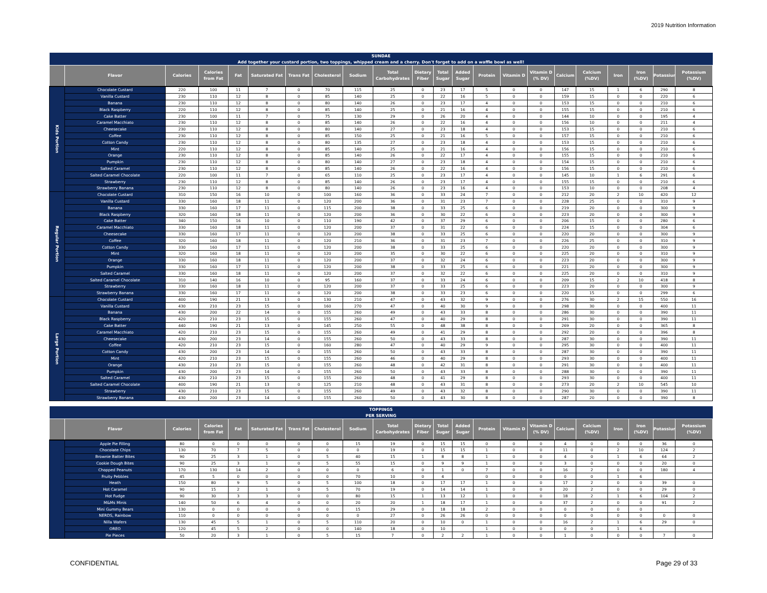2019 Nutrition Information
| SUNDAE | | | | | | | | | | | | | | | | | | | | | |
| Add together your custard portion, two toppings, whipped cream and a cherry. Don't forget to add on a waffle bowl as well! | | | | | | | | | | | | | | | | | | | | | |
| | Flavor | Calories | Calories from Fat | Fat | Saturated Fat | Trans Fat | Cholesterol | Sodium | Total Carbohydrates | Dietary Fiber | Total Sugar | Added Sugar | Protein | Vitamin D | Vitamin D (% DV) | Calcium | Calcium (%DV) | Iron | Iron (%DV) | Potassium | Potassium (%DV) |
| Kids Portion | Chocolate Custard | 220 | 100 | 11 | 7 | 0 | 70 | 115 | 25 | 0 | 23 | 17 | 5 | 0 | 0 | 147 | 15 | 1 | 6 | 290 | 8 |
| | Vanilla Custard | 230 | 110 | 12 | 8 | 0 | 85 | 140 | 25 | 0 | 22 | 16 | 5 | 0 | 0 | 159 | 15 | 0 | 0 | 220 | 6 |
| | Banana | 230 | 110 | 12 | 8 | 0 | 80 | 140 | 26 | 0 | 23 | 17 | 4 | 0 | 0 | 153 | 15 | 0 | 0 | 210 | 6 |
| | Black Raspberry | 220 | 110 | 12 | 8 | 0 | 85 | 140 | 25 | 0 | 21 | 16 | 4 | 0 | 0 | 155 | 15 | 0 | 0 | 210 | 6 |
| | Cake Batter | 230 | 100 | 11 | 7 | 0 | 75 | 130 | 29 | 0 | 26 | 20 | 4 | 0 | 0 | 144 | 10 | 0 | 0 | 195 | 4 |
| | Caramel Macchiato | 230 | 110 | 12 | 8 | 0 | 85 | 140 | 26 | 0 | 22 | 16 | 4 | 0 | 0 | 156 | 10 | 0 | 0 | 211 | 4 |
| | Cheesecake | 230 | 110 | 12 | 8 | 0 | 80 | 140 | 27 | 0 | 23 | 18 | 4 | 0 | 0 | 153 | 15 | 0 | 0 | 210 | 6 |
| | Coffee | 230 | 110 | 12 | 8 | 0 | 85 | 150 | 25 | 0 | 21 | 16 | 5 | 0 | 0 | 157 | 15 | 0 | 0 | 210 | 6 |
| | Cotton Candy | 230 | 110 | 12 | 8 | 0 | 80 | 135 | 27 | 0 | 23 | 18 | 4 | 0 | 0 | 153 | 15 | 0 | 0 | 210 | 6 |
| | Mint | 220 | 110 | 12 | 8 | 0 | 85 | 140 | 25 | 0 | 21 | 16 | 4 | 0 | 0 | 156 | 15 | 0 | 0 | 210 | 6 |
| | Orange | 230 | 110 | 12 | 8 | 0 | 85 | 140 | 26 | 0 | 22 | 17 | 4 | 0 | 0 | 155 | 15 | 0 | 0 | 210 | 6 |
| | Pumpkin | 230 | 110 | 12 | 8 | 0 | 80 | 140 | 27 | 0 | 23 | 18 | 4 | 0 | 0 | 154 | 15 | 0 | 0 | 210 | 6 |
| | Salted Caramel | 230 | 110 | 12 | 8 | 0 | 85 | 140 | 26 | 0 | 22 | 16 | 4 | 0 | 0 | 156 | 15 | 0 | 0 | 210 | 6 |
| | Salted Caramel Chocolate | 220 | 100 | 11 | 7 | 0 | 65 | 110 | 25 | 0 | 23 | 17 | 4 | 0 | 0 | 145 | 10 | 1 | 6 | 291 | 6 |
| | Strawberry | 230 | 110 | 12 | 8 | 0 | 85 | 140 | 26 | 0 | 23 | 17 | 4 | 0 | 0 | 155 | 15 | 0 | 0 | 210 | 6 |
| | Strawberry Banana | 230 | 110 | 12 | 8 | 0 | 80 | 140 | 26 | 0 | 23 | 16 | 4 | 0 | 0 | 153 | 10 | 0 | 0 | 208 | 4 |
| Regular Portion | Chocolate Custard | 310 | 150 | 16 | 10 | 0 | 100 | 160 | 36 | 0 | 33 | 24 | 7 | 0 | 0 | 212 | 20 | 2 | 10 | 420 | 12 |
| | Vanilla Custard | 330 | 160 | 18 | 11 | 0 | 120 | 200 | 36 | 0 | 31 | 23 | 7 | 0 | 0 | 228 | 25 | 0 | 0 | 310 | 9 |
| | Banana | 330 | 160 | 17 | 11 | 0 | 115 | 200 | 38 | 0 | 33 | 25 | 6 | 0 | 0 | 219 | 20 | 0 | 0 | 300 | 9 |
| | Black Raspberry | 320 | 160 | 18 | 11 | 0 | 120 | 200 | 36 | 0 | 30 | 22 | 6 | 0 | 0 | 223 | 20 | 0 | 0 | 300 | 9 |
| | Cake Batter | 340 | 150 | 16 | 10 | 0 | 110 | 190 | 42 | 0 | 37 | 29 | 6 | 0 | 0 | 206 | 15 | 0 | 0 | 280 | 6 |
| | Caramel Macchiato | 330 | 160 | 18 | 11 | 0 | 120 | 200 | 37 | 0 | 31 | 22 | 6 | 0 | 0 | 224 | 15 | 0 | 0 | 304 | 6 |
| | Cheesecake | 330 | 160 | 17 | 11 | 0 | 120 | 200 | 38 | 0 | 33 | 25 | 6 | 0 | 0 | 220 | 20 | 0 | 0 | 300 | 9 |
| | Coffee | 320 | 160 | 18 | 11 | 0 | 120 | 210 | 36 | 0 | 31 | 23 | 7 | 0 | 0 | 226 | 25 | 0 | 0 | 310 | 9 |
| | Cotton Candy | 330 | 160 | 17 | 11 | 0 | 120 | 200 | 38 | 0 | 33 | 25 | 6 | 0 | 0 | 220 | 20 | 0 | 0 | 300 | 9 |
| | Mint | 320 | 160 | 18 | 11 | 0 | 120 | 200 | 35 | 0 | 30 | 22 | 6 | 0 | 0 | 225 | 20 | 0 | 0 | 310 | 9 |
| | Orange | 330 | 160 | 18 | 11 | 0 | 120 | 200 | 37 | 0 | 32 | 24 | 6 | 0 | 0 | 223 | 20 | 0 | 0 | 300 | 9 |
| | Pumpkin | 330 | 160 | 17 | 11 | 0 | 120 | 200 | 38 | 0 | 33 | 25 | 6 | 0 | 0 | 221 | 20 | 0 | 0 | 300 | 9 |
| | Salted Caramel | 330 | 160 | 18 | 11 | 0 | 120 | 200 | 37 | 0 | 32 | 22 | 6 | 0 | 0 | 225 | 20 | 0 | 0 | 310 | 9 |
| | Salted Caramel Chocolate | 310 | 140 | 16 | 10 | 0 | 95 | 160 | 37 | 0 | 33 | 24 | 6 | 0 | 0 | 209 | 15 | 2 | 10 | 418 | 8 |
| | Strawberry | 330 | 160 | 18 | 11 | 0 | 120 | 200 | 37 | 0 | 33 | 25 | 6 | 0 | 0 | 223 | 20 | 0 | 0 | 300 | 9 |
| | Strawberry Banana | 330 | 160 | 17 | 11 | 0 | 120 | 200 | 38 | 0 | 33 | 23 | 6 | 0 | 0 | 220 | 15 | 0 | 0 | 299 | 6 |
| Large Portion | Chocolate Custard | 400 | 190 | 21 | 13 | 0 | 130 | 210 | 47 | 0 | 43 | 32 | 9 | 0 | 0 | 276 | 30 | 2 | 15 | 550 | 16 |
| | Vanilla Custard | 430 | 210 | 23 | 15 | 0 | 160 | 270 | 47 | 0 | 40 | 30 | 9 | 0 | 0 | 298 | 30 | 0 | 0 | 400 | 11 |
| | Banana | 430 | 200 | 22 | 14 | 0 | 155 | 260 | 49 | 0 | 43 | 33 | 8 | 0 | 0 | 286 | 30 | 0 | 0 | 390 | 11 |
| | Black Raspberry | 420 | 210 | 23 | 15 | 0 | 155 | 260 | 47 | 0 | 40 | 29 | 8 | 0 | 0 | 291 | 30 | 0 | 0 | 390 | 11 |
| | Cake Batter | 440 | 190 | 21 | 13 | 0 | 145 | 250 | 55 | 0 | 48 | 38 | 8 | 0 | 0 | 269 | 20 | 0 | 0 | 365 | 8 |
| | Caramel Macchiato | 420 | 210 | 23 | 15 | 0 | 155 | 260 | 49 | 0 | 41 | 29 | 8 | 0 | 0 | 292 | 20 | 0 | 0 | 396 | 8 |
| | Cheesecake | 430 | 200 | 23 | 14 | 0 | 155 | 260 | 50 | 0 | 43 | 33 | 8 | 0 | 0 | 287 | 30 | 0 | 0 | 390 | 11 |
| | Coffee | 420 | 210 | 23 | 15 | 0 | 160 | 280 | 47 | 0 | 40 | 29 | 9 | 0 | 0 | 295 | 30 | 0 | 0 | 400 | 11 |
| | Cotton Candy | 430 | 200 | 23 | 14 | 0 | 155 | 260 | 50 | 0 | 43 | 33 | 8 | 0 | 0 | 287 | 30 | 0 | 0 | 390 | 11 |
| | Mint | 420 | 210 | 23 | 15 | 0 | 155 | 260 | 46 | 0 | 40 | 29 | 8 | 0 | 0 | 293 | 30 | 0 | 0 | 400 | 11 |
| | Orange | 430 | 210 | 23 | 15 | 0 | 155 | 260 | 48 | 0 | 42 | 31 | 8 | 0 | 0 | 291 | 30 | 0 | 0 | 400 | 11 |
| | Pumpkin | 430 | 200 | 23 | 14 | 0 | 155 | 260 | 50 | 0 | 43 | 33 | 8 | 0 | 0 | 288 | 30 | 0 | 0 | 390 | 11 |
| | Salted Caramel | 430 | 210 | 23 | 15 | 0 | 155 | 260 | 48 | 0 | 41 | 29 | 8 | 0 | 0 | 293 | 30 | 0 | 0 | 400 | 11 |
| | Salted Caramel Chocolate | 400 | 190 | 21 | 13 | 0 | 125 | 210 | 48 | 0 | 43 | 31 | 8 | 0 | 0 | 273 | 20 | 2 | 10 | 545 | 10 |
| | Strawberry | 430 | 210 | 23 | 15 | 0 | 155 | 260 | 49 | 0 | 43 | 32 | 8 | 0 | 0 | 290 | 30 | 0 | 0 | 390 | 11 |
| | Strawberry Banana | 430 | 200 | 23 | 14 | 0 | 155 | 260 | 50 | 0 | 43 | 30 | 8 | 0 | 0 | 287 | 20 | 0 | 0 | 390 | 8 |
| TOPPINGS | | | | | | | | | | | | | | | | | | | | | |
| PER SERVING | | | | | | | | | | | | | | | | | | | | | |
| | Flavor | Calories | Calories from Fat | Fat | Saturated Fat | Trans Fat | Cholesterol | Sodium | Total Carbohydrates | Dietary Fiber | Total Sugar | Added Sugar | Protein | Vitamin D | Vitamin D (% DV) | Calcium | Calcium (%DV) | Iron | Iron (%DV) | Potassium | Potassium (%DV) |
| | Apple Pie Filling | 80 | 0 | 0 | 0 | 0 | 0 | 15 | 19 | 0 | 15 | 15 | 0 | 0 | 0 | 4 | 0 | 0 | 0 | 36 | 0 |
| | Chocolate Chips | 130 | 70 | 7 | 5 | 0 | 0 | 0 | 19 | 0 | 15 | 15 | 1 | 0 | 0 | 11 | 0 | 2 | 10 | 124 | 2 |
| | Brownie Batter Bites | 90 | 25 | 3 | 1 | 0 | 5 | 40 | 15 | 1 | 8 | 8 | 1 | 0 | 0 | 4 | 0 | 1 | 6 | 64 | 2 |
| | Cookie Dough Bites | 90 | 25 | 3 | 1 | 0 | 5 | 55 | 15 | 0 | 9 | 9 | 1 | 0 | 0 | 3 | 0 | 0 | 0 | 20 | 0 |
| | Chopped Peanuts | 170 | 130 | 14 | 2 | 0 | 0 | 0 | 6 | 0 | 1 | 0 | 7 | 0 | 0 | 16 | 2 | 0 | 0 | 180 | 4 |
| | Fruity Pebbles | 45 | 5 | 0 | 0 | 0 | 0 | 70 | 10 | 0 | 4 | | 0 | 0 | 0 | 0 | 0 | 1 | 6 | | |
| | Heath | 150 | 80 | 9 | 5 | 0 | 5 | 100 | 18 | 0 | 17 | 17 | 1 | 0 | 0 | 17 | 2 | 0 | 0 | 39 | 0 |
| | Hot Caramel | 90 | 15 | 2 | 1 | 0 | 5 | 70 | 19 | 0 | 14 | 14 | 1 | 0 | 0 | 20 | 2 | 0 | 0 | 29 | 0 |
| | Hot Fudge | 90 | 30 | 3 | 3 | 0 | 0 | 80 | 15 | 1 | 13 | 12 | 1 | 0 | 0 | 18 | 2 | 1 | 6 | 104 | 2 |
| | M&Ms Minis | 140 | 50 | 6 | 4 | 0 | 0 | 20 | 20 | 1 | 18 | 17 | 1 | 0 | 0 | 37 | 2 | 0 | 0 | 91 | 2 |
| | Mini Gummy Bears | 130 | 0 | 0 | 0 | 0 | 0 | 15 | 29 | 0 | 18 | 18 | 2 | 0 | 0 | 0 | 0 | 0 | 0 | | |
| | NERDS, Rainbow | 110 | 0 | 0 | 0 | 0 | 0 | 0 | 27 | 0 | 26 | 26 | 0 | 0 | 0 | 0 | 0 | 0 | 0 | 0 | 0 |
| | Nilla Wafers | 130 | 45 | 5 | 1 | 0 | 5 | 110 | 20 | 0 | 10 | 0 | 1 | 0 | 0 | 16 | 2 | 1 | 6 | 29 | 0 |
| | OREO | 120 | 45 | 5 | 2 | 0 | 0 | 140 | 18 | 0 | 10 | | 1 | 0 | 0 | 0 | 0 | 1 | 6 | | |
| | Pie Pieces | 50 | 20 | 3 | 1 | 0 | 5 | 15 | 7 | 0 | 2 | 2 | 1 | 0 | 0 | 1 | 0 | 0 | 0 | 7 | 0 |
CONFIDENTIAL Page 29 of 33